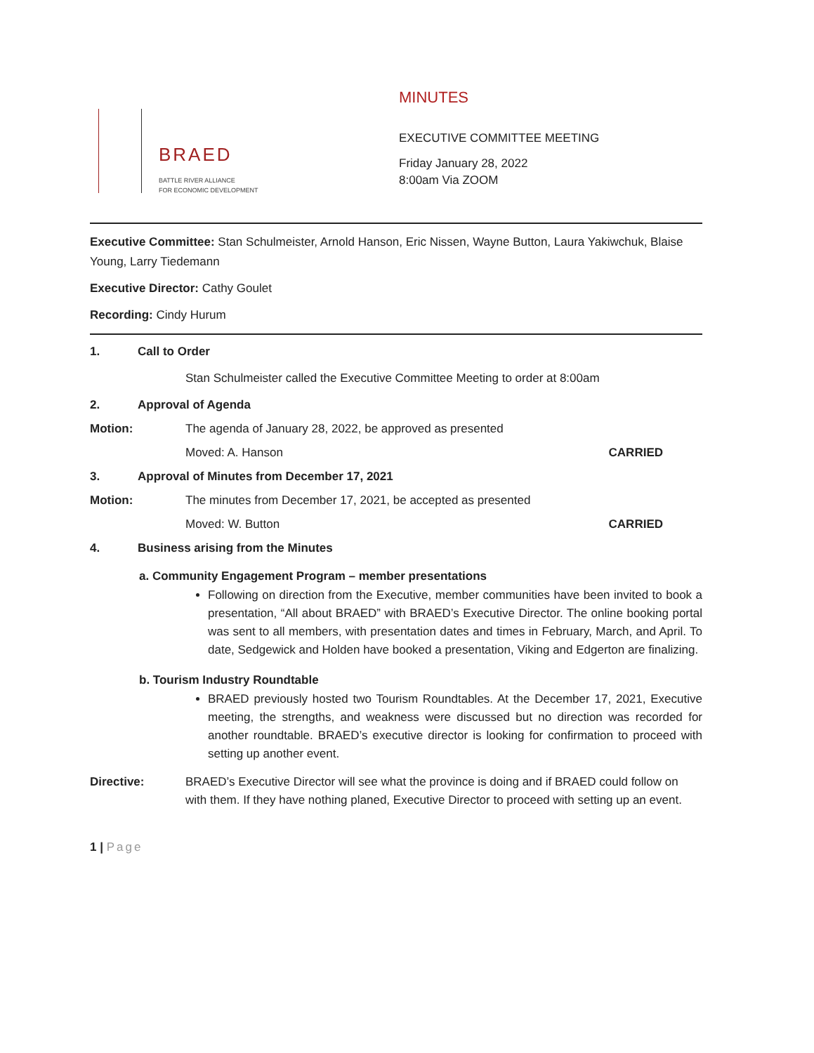BRAED
BATTLE RIVER ALLIANCE
FOR ECONOMIC DEVELOPMENT
MINUTES
EXECUTIVE COMMITTEE MEETING
Friday January 28, 2022
8:00am Via ZOOM
Executive Committee: Stan Schulmeister, Arnold Hanson, Eric Nissen, Wayne Button, Laura Yakiwchuk, Blaise Young, Larry Tiedemann
Executive Director: Cathy Goulet
Recording: Cindy Hurum
1. Call to Order
Stan Schulmeister called the Executive Committee Meeting to order at 8:00am
2. Approval of Agenda
Motion: The agenda of January 28, 2022, be approved as presented
Moved: A. Hanson CARRIED
3. Approval of Minutes from December 17, 2021
Motion: The minutes from December 17, 2021, be accepted as presented
Moved: W. Button CARRIED
4. Business arising from the Minutes
a. Community Engagement Program – member presentations
Following on direction from the Executive, member communities have been invited to book a presentation, “All about BRAED” with BRAED’s Executive Director. The online booking portal was sent to all members, with presentation dates and times in February, March, and April. To date, Sedgewick and Holden have booked a presentation, Viking and Edgerton are finalizing.
b. Tourism Industry Roundtable
BRAED previously hosted two Tourism Roundtables. At the December 17, 2021, Executive meeting, the strengths, and weakness were discussed but no direction was recorded for another roundtable. BRAED’s executive director is looking for confirmation to proceed with setting up another event.
Directive: BRAED’s Executive Director will see what the province is doing and if BRAED could follow on with them. If they have nothing planed, Executive Director to proceed with setting up an event.
1 | Page